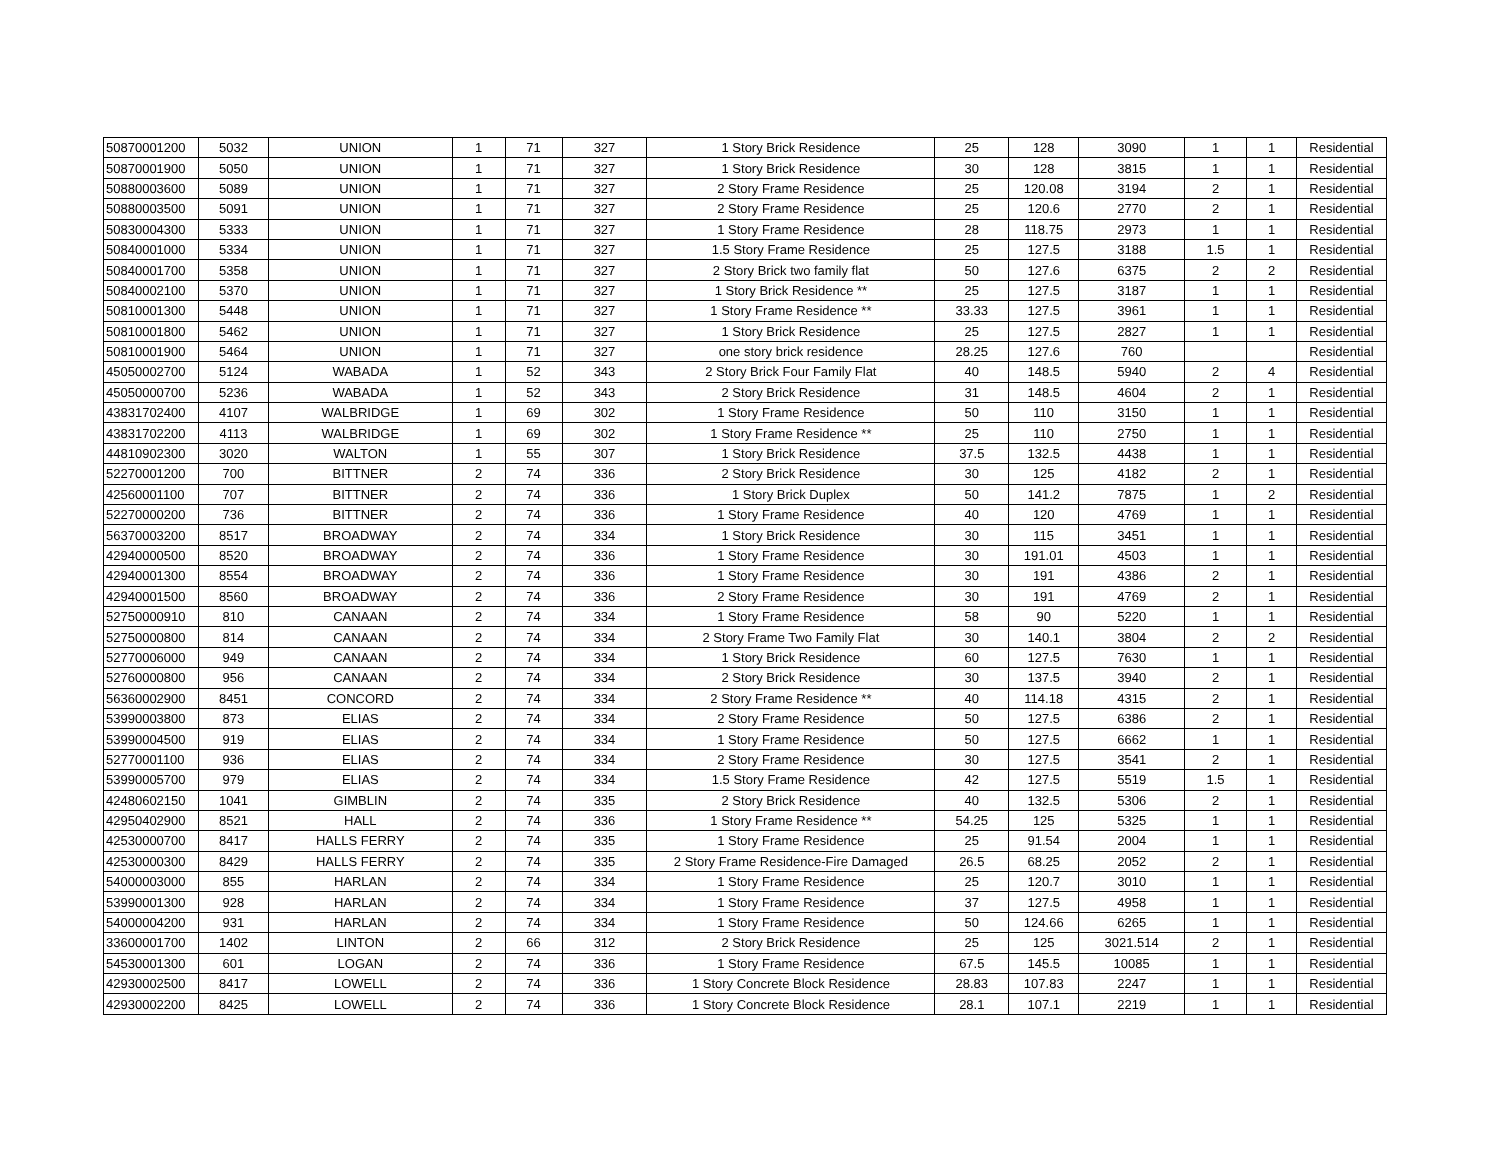| 50870001200 | 5032 | UNION | 1 | 71 | 327 | 1 Story Brick Residence | 25 | 128 | 3090 | 1 | 1 | Residential |
| 50870001900 | 5050 | UNION | 1 | 71 | 327 | 1 Story Brick Residence | 30 | 128 | 3815 | 1 | 1 | Residential |
| 50880003600 | 5089 | UNION | 1 | 71 | 327 | 2 Story Frame Residence | 25 | 120.08 | 3194 | 2 | 1 | Residential |
| 50880003500 | 5091 | UNION | 1 | 71 | 327 | 2 Story Frame Residence | 25 | 120.6 | 2770 | 2 | 1 | Residential |
| 50830004300 | 5333 | UNION | 1 | 71 | 327 | 1 Story Frame Residence | 28 | 118.75 | 2973 | 1 | 1 | Residential |
| 50840001000 | 5334 | UNION | 1 | 71 | 327 | 1.5 Story Frame Residence | 25 | 127.5 | 3188 | 1.5 | 1 | Residential |
| 50840001700 | 5358 | UNION | 1 | 71 | 327 | 2 Story Brick two family flat | 50 | 127.6 | 6375 | 2 | 2 | Residential |
| 50840002100 | 5370 | UNION | 1 | 71 | 327 | 1 Story Brick Residence ** | 25 | 127.5 | 3187 | 1 | 1 | Residential |
| 50810001300 | 5448 | UNION | 1 | 71 | 327 | 1 Story Frame Residence ** | 33.33 | 127.5 | 3961 | 1 | 1 | Residential |
| 50810001800 | 5462 | UNION | 1 | 71 | 327 | 1 Story Brick Residence | 25 | 127.5 | 2827 | 1 | 1 | Residential |
| 50810001900 | 5464 | UNION | 1 | 71 | 327 | one story brick residence | 28.25 | 127.6 | 760 | | | Residential |
| 45050002700 | 5124 | WABADA | 1 | 52 | 343 | 2 Story Brick Four Family Flat | 40 | 148.5 | 5940 | 2 | 4 | Residential |
| 45050000700 | 5236 | WABADA | 1 | 52 | 343 | 2 Story Brick Residence | 31 | 148.5 | 4604 | 2 | 1 | Residential |
| 43831702400 | 4107 | WALBRIDGE | 1 | 69 | 302 | 1 Story Frame Residence | 50 | 110 | 3150 | 1 | 1 | Residential |
| 43831702200 | 4113 | WALBRIDGE | 1 | 69 | 302 | 1 Story Frame Residence ** | 25 | 110 | 2750 | 1 | 1 | Residential |
| 44810902300 | 3020 | WALTON | 1 | 55 | 307 | 1 Story Brick Residence | 37.5 | 132.5 | 4438 | 1 | 1 | Residential |
| 52270001200 | 700 | BITTNER | 2 | 74 | 336 | 2 Story Brick Residence | 30 | 125 | 4182 | 2 | 1 | Residential |
| 42560001100 | 707 | BITTNER | 2 | 74 | 336 | 1 Story Brick Duplex | 50 | 141.2 | 7875 | 1 | 2 | Residential |
| 52270000200 | 736 | BITTNER | 2 | 74 | 336 | 1 Story Frame Residence | 40 | 120 | 4769 | 1 | 1 | Residential |
| 56370003200 | 8517 | BROADWAY | 2 | 74 | 334 | 1 Story Brick Residence | 30 | 115 | 3451 | 1 | 1 | Residential |
| 42940000500 | 8520 | BROADWAY | 2 | 74 | 336 | 1 Story Frame Residence | 30 | 191.01 | 4503 | 1 | 1 | Residential |
| 42940001300 | 8554 | BROADWAY | 2 | 74 | 336 | 1 Story Frame Residence | 30 | 191 | 4386 | 2 | 1 | Residential |
| 42940001500 | 8560 | BROADWAY | 2 | 74 | 336 | 2 Story Frame Residence | 30 | 191 | 4769 | 2 | 1 | Residential |
| 52750000910 | 810 | CANAAN | 2 | 74 | 334 | 1 Story Frame Residence | 58 | 90 | 5220 | 1 | 1 | Residential |
| 52750000800 | 814 | CANAAN | 2 | 74 | 334 | 2 Story Frame Two Family Flat | 30 | 140.1 | 3804 | 2 | 2 | Residential |
| 52770006000 | 949 | CANAAN | 2 | 74 | 334 | 1 Story Brick Residence | 60 | 127.5 | 7630 | 1 | 1 | Residential |
| 52760000800 | 956 | CANAAN | 2 | 74 | 334 | 2 Story Brick Residence | 30 | 137.5 | 3940 | 2 | 1 | Residential |
| 56360002900 | 8451 | CONCORD | 2 | 74 | 334 | 2 Story Frame Residence ** | 40 | 114.18 | 4315 | 2 | 1 | Residential |
| 53990003800 | 873 | ELIAS | 2 | 74 | 334 | 2 Story Frame Residence | 50 | 127.5 | 6386 | 2 | 1 | Residential |
| 53990004500 | 919 | ELIAS | 2 | 74 | 334 | 1 Story Frame Residence | 50 | 127.5 | 6662 | 1 | 1 | Residential |
| 52770001100 | 936 | ELIAS | 2 | 74 | 334 | 2 Story Frame Residence | 30 | 127.5 | 3541 | 2 | 1 | Residential |
| 53990005700 | 979 | ELIAS | 2 | 74 | 334 | 1.5 Story Frame Residence | 42 | 127.5 | 5519 | 1.5 | 1 | Residential |
| 42480602150 | 1041 | GIMBLIN | 2 | 74 | 335 | 2 Story Brick Residence | 40 | 132.5 | 5306 | 2 | 1 | Residential |
| 42950402900 | 8521 | HALL | 2 | 74 | 336 | 1 Story Frame Residence ** | 54.25 | 125 | 5325 | 1 | 1 | Residential |
| 42530000700 | 8417 | HALLS FERRY | 2 | 74 | 335 | 1 Story Frame Residence | 25 | 91.54 | 2004 | 1 | 1 | Residential |
| 42530000300 | 8429 | HALLS FERRY | 2 | 74 | 335 | 2 Story Frame Residence-Fire Damaged | 26.5 | 68.25 | 2052 | 2 | 1 | Residential |
| 54000003000 | 855 | HARLAN | 2 | 74 | 334 | 1 Story Frame Residence | 25 | 120.7 | 3010 | 1 | 1 | Residential |
| 53990001300 | 928 | HARLAN | 2 | 74 | 334 | 1 Story Frame Residence | 37 | 127.5 | 4958 | 1 | 1 | Residential |
| 54000004200 | 931 | HARLAN | 2 | 74 | 334 | 1 Story Frame Residence | 50 | 124.66 | 6265 | 1 | 1 | Residential |
| 33600001700 | 1402 | LINTON | 2 | 66 | 312 | 2 Story Brick Residence | 25 | 125 | 3021.514 | 2 | 1 | Residential |
| 54530001300 | 601 | LOGAN | 2 | 74 | 336 | 1 Story Frame Residence | 67.5 | 145.5 | 10085 | 1 | 1 | Residential |
| 42930002500 | 8417 | LOWELL | 2 | 74 | 336 | 1 Story Concrete Block Residence | 28.83 | 107.83 | 2247 | 1 | 1 | Residential |
| 42930002200 | 8425 | LOWELL | 2 | 74 | 336 | 1 Story Concrete Block Residence | 28.1 | 107.1 | 2219 | 1 | 1 | Residential |